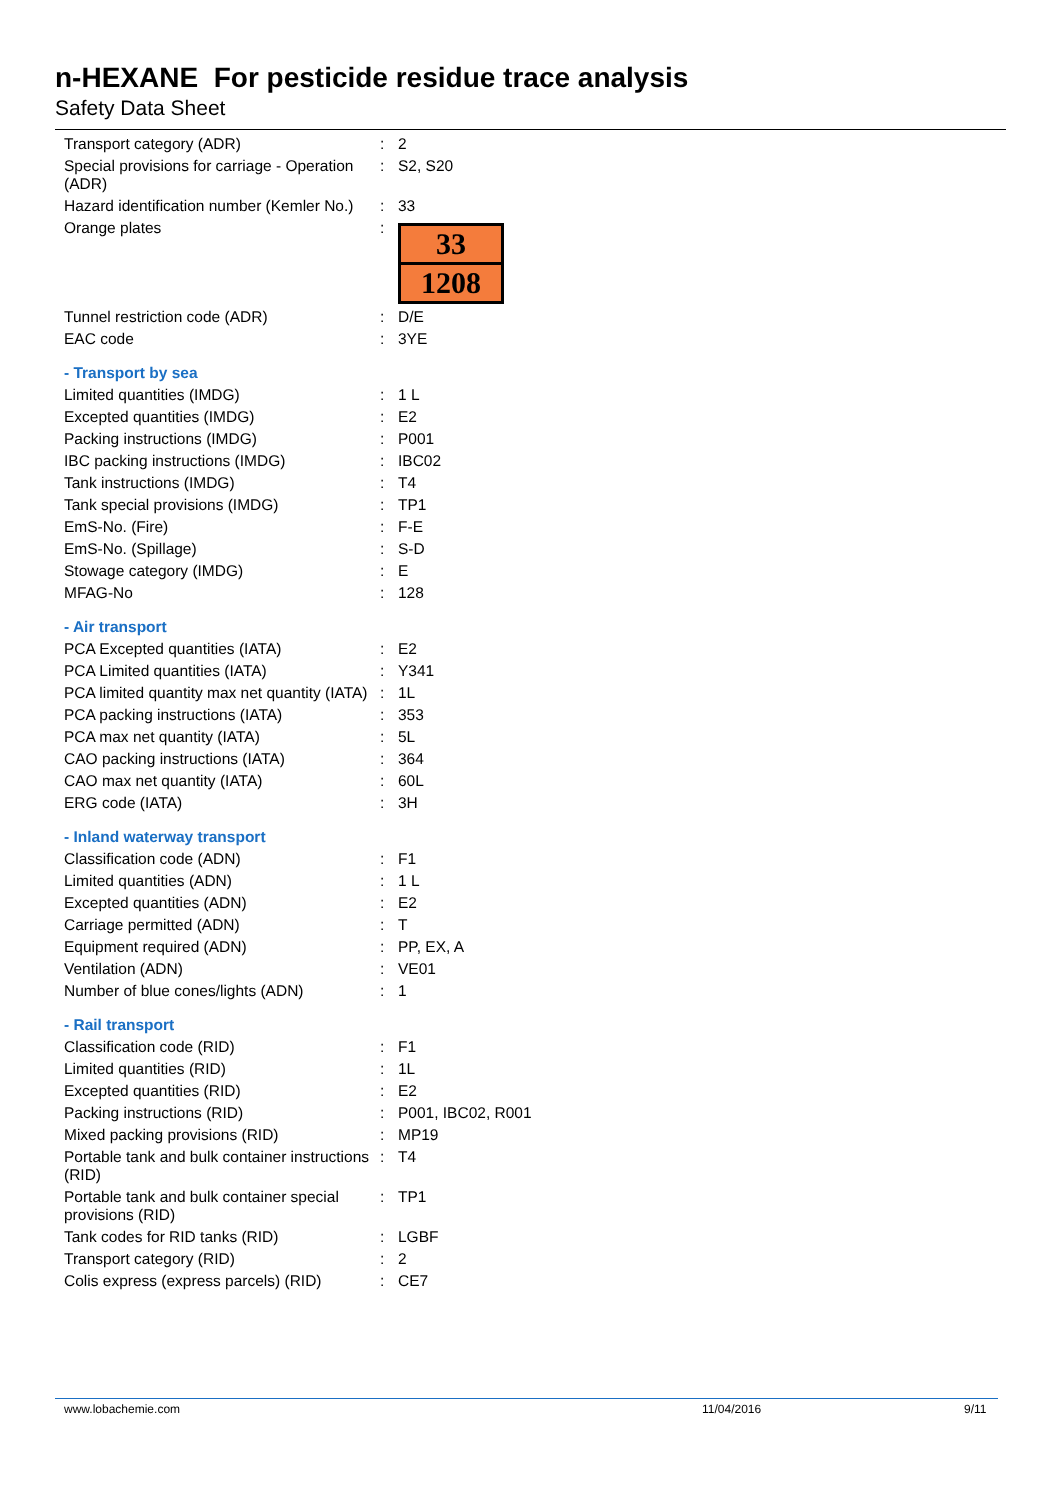n-HEXANE For pesticide residue trace analysis
Safety Data Sheet
| Transport category (ADR) | : | 2 |
| Special provisions for carriage - Operation (ADR) | : | S2, S20 |
| Hazard identification number (Kemler No.) | : | 33 |
| Orange plates | : | 33 1208 |
| Tunnel restriction code (ADR) | : | D/E |
| EAC code | : | 3YE |
| - Transport by sea | | |
| Limited quantities (IMDG) | : | 1 L |
| Excepted quantities (IMDG) | : | E2 |
| Packing instructions (IMDG) | : | P001 |
| IBC packing instructions (IMDG) | : | IBC02 |
| Tank instructions (IMDG) | : | T4 |
| Tank special provisions (IMDG) | : | TP1 |
| EmS-No. (Fire) | : | F-E |
| EmS-No. (Spillage) | : | S-D |
| Stowage category (IMDG) | : | E |
| MFAG-No | : | 128 |
| - Air transport | | |
| PCA Excepted quantities (IATA) | : | E2 |
| PCA Limited quantities (IATA) | : | Y341 |
| PCA limited quantity max net quantity (IATA) | : | 1L |
| PCA packing instructions (IATA) | : | 353 |
| PCA max net quantity (IATA) | : | 5L |
| CAO packing instructions (IATA) | : | 364 |
| CAO max net quantity (IATA) | : | 60L |
| ERG code (IATA) | : | 3H |
| - Inland waterway transport | | |
| Classification code (ADN) | : | F1 |
| Limited quantities (ADN) | : | 1 L |
| Excepted quantities (ADN) | : | E2 |
| Carriage permitted (ADN) | : | T |
| Equipment required (ADN) | : | PP, EX, A |
| Ventilation (ADN) | : | VE01 |
| Number of blue cones/lights (ADN) | : | 1 |
| - Rail transport | | |
| Classification code (RID) | : | F1 |
| Limited quantities (RID) | : | 1L |
| Excepted quantities (RID) | : | E2 |
| Packing instructions (RID) | : | P001, IBC02, R001 |
| Mixed packing provisions (RID) | : | MP19 |
| Portable tank and bulk container instructions (RID) | : | T4 |
| Portable tank and bulk container special provisions (RID) | : | TP1 |
| Tank codes for RID tanks (RID) | : | LGBF |
| Transport category (RID) | : | 2 |
| Colis express (express parcels) (RID) | : | CE7 |
www.lobachemie.com 11/04/2016 9/11